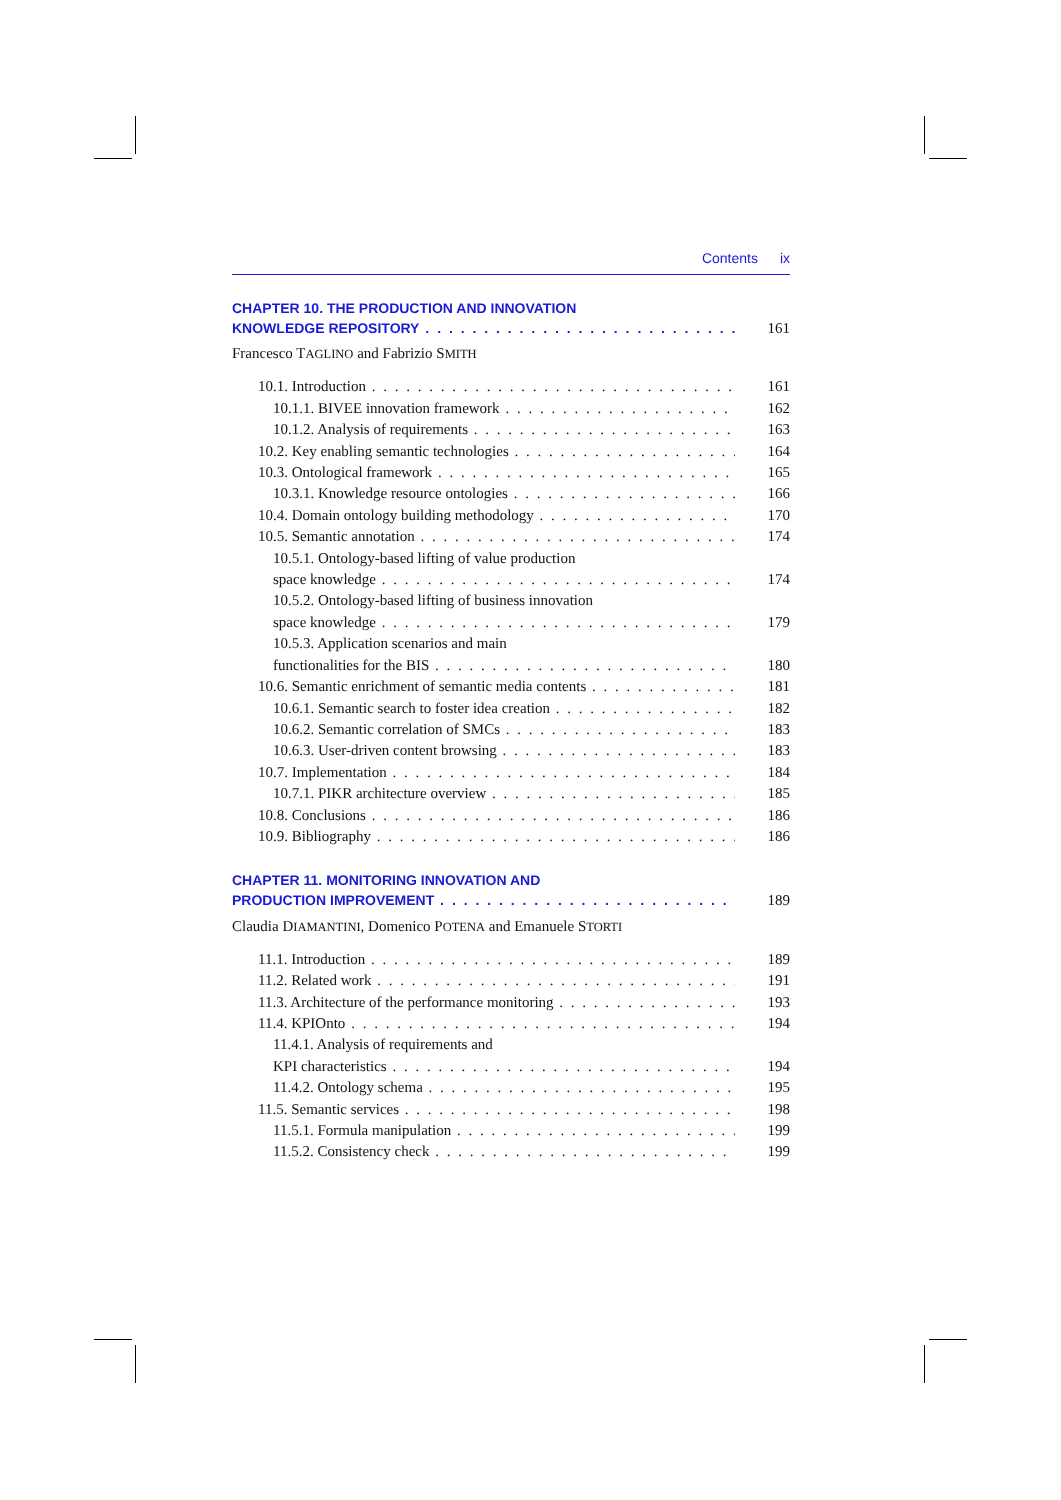Contents ix
CHAPTER 10. THE PRODUCTION AND INNOVATION
KNOWLEDGE REPOSITORY 161
Francesco TAGLINO and Fabrizio SMITH
10.1. Introduction 161
10.1.1. BIVEE innovation framework 162
10.1.2. Analysis of requirements 163
10.2. Key enabling semantic technologies 164
10.3. Ontological framework 165
10.3.1. Knowledge resource ontologies 166
10.4. Domain ontology building methodology 170
10.5. Semantic annotation 174
10.5.1. Ontology-based lifting of value production
space knowledge 174
10.5.2. Ontology-based lifting of business innovation
space knowledge 179
10.5.3. Application scenarios and main
functionalities for the BIS 180
10.6. Semantic enrichment of semantic media contents 181
10.6.1. Semantic search to foster idea creation 182
10.6.2. Semantic correlation of SMCs 183
10.6.3. User-driven content browsing 183
10.7. Implementation 184
10.7.1. PIKR architecture overview 185
10.8. Conclusions 186
10.9. Bibliography 186
CHAPTER 11. MONITORING INNOVATION AND
PRODUCTION IMPROVEMENT 189
Claudia DIAMANTINI, Domenico POTENA and Emanuele STORTI
11.1. Introduction 189
11.2. Related work 191
11.3. Architecture of the performance monitoring 193
11.4. KPIOnto 194
11.4.1. Analysis of requirements and
KPI characteristics 194
11.4.2. Ontology schema 195
11.5. Semantic services 198
11.5.1. Formula manipulation 199
11.5.2. Consistency check 199